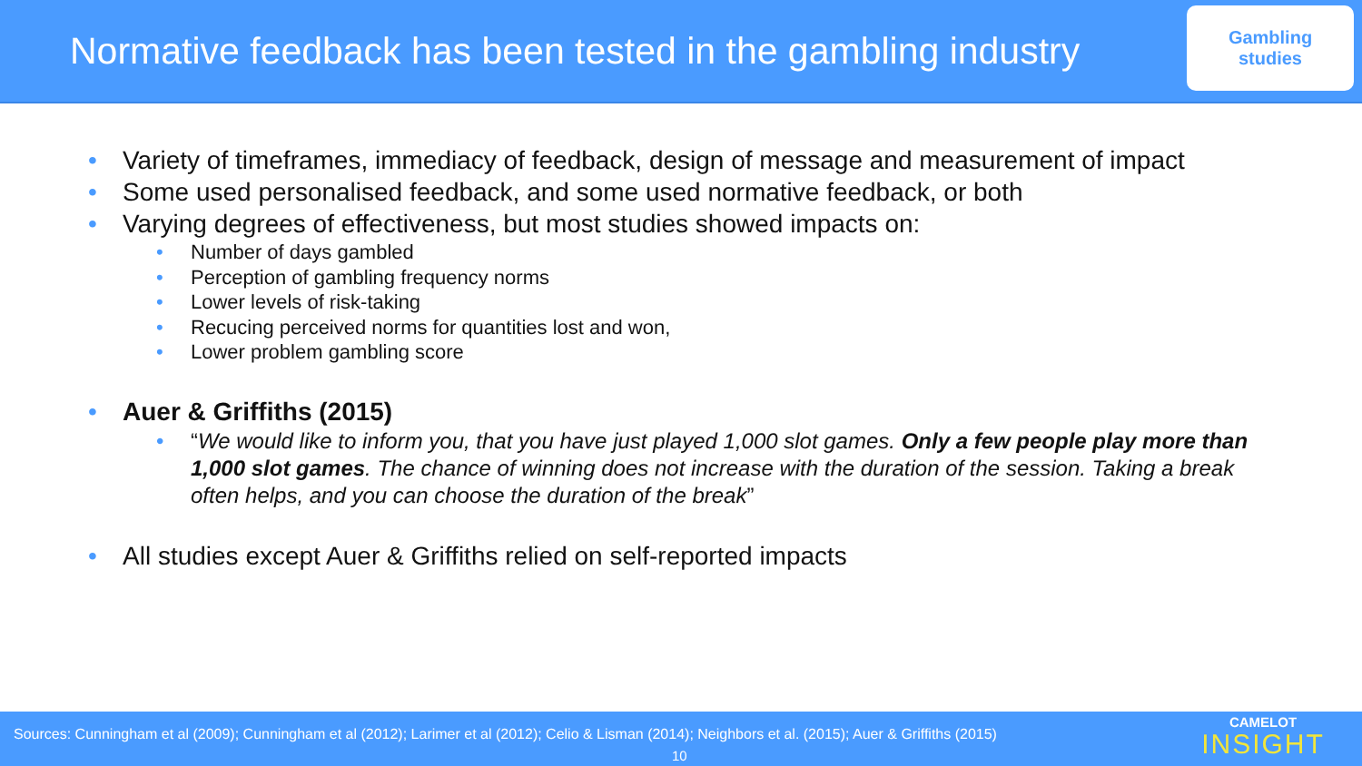Normative feedback has been tested in the gambling industry
Gambling
studies
• Variety of timeframes, immediacy of feedback, design of message and measurement of impact
• Some used personalised feedback, and some used normative feedback, or both
• Varying degrees of effectiveness, but most studies showed impacts on:
• Number of days gambled
• Perception of gambling frequency norms
• Lower levels of risk-taking
• Recucing perceived norms for quantities lost and won,
• Lower problem gambling score
• Auer & Griffiths (2015)
• “We would like to inform you, that you have just played 1,000 slot games. Only a few people play more than 1,000 slot games. The chance of winning does not increase with the duration of the session. Taking a break often helps, and you can choose the duration of the break”
• All studies except Auer & Griffiths relied on self-reported impacts
Sources: Cunningham et al (2009); Cunningham et al (2012); Larimer et al (2012); Celio & Lisman (2014); Neighbors et al. (2015); Auer & Griffiths (2015)
10
CAMELOT
INSIGHT